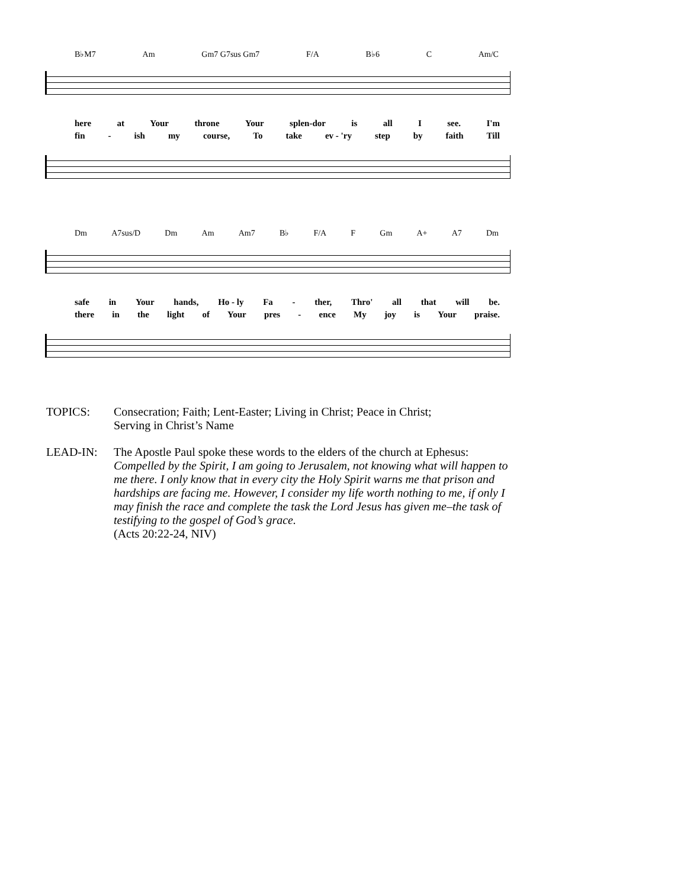B♭M7 Am Gm7 G7sus Gm7 F/A B♭6 C Am/C
here at Your throne Your splen-dor is all I see. I'm
fin - ish my course, To take ev - 'ry step by faith Till
Dm A7sus/D Dm Am Am7 B♭ F/A F Gm A+ A7 Dm
safe in Your hands, Ho - ly Fa - ther, Thro' all that will be.
there in the light of Your pres - ence My joy is Your praise.
TOPICS: Consecration; Faith; Lent-Easter; Living in Christ; Peace in Christ;
Serving in Christ’s Name
LEAD-IN: The Apostle Paul spoke these words to the elders of the church at Ephesus:
Compelled by the Spirit, I am going to Jerusalem, not knowing what will happen to me there. I only know that in every city the Holy Spirit warns me that prison and hardships are facing me. However, I consider my life worth nothing to me, if only I may finish the race and complete the task the Lord Jesus has given me–the task of testifying to the gospel of God’s grace.
(Acts 20:22-24, NIV)